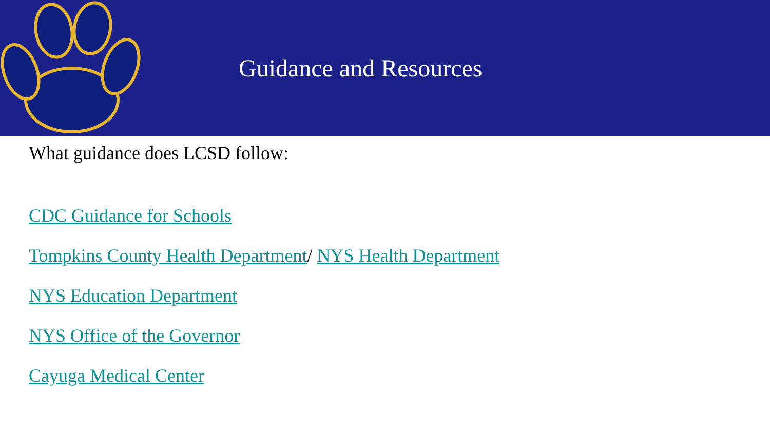Guidance and Resources
What guidance does LCSD follow:
CDC Guidance for Schools
Tompkins County Health Department/ NYS Health Department
NYS Education Department
NYS Office of the Governor
Cayuga Medical Center